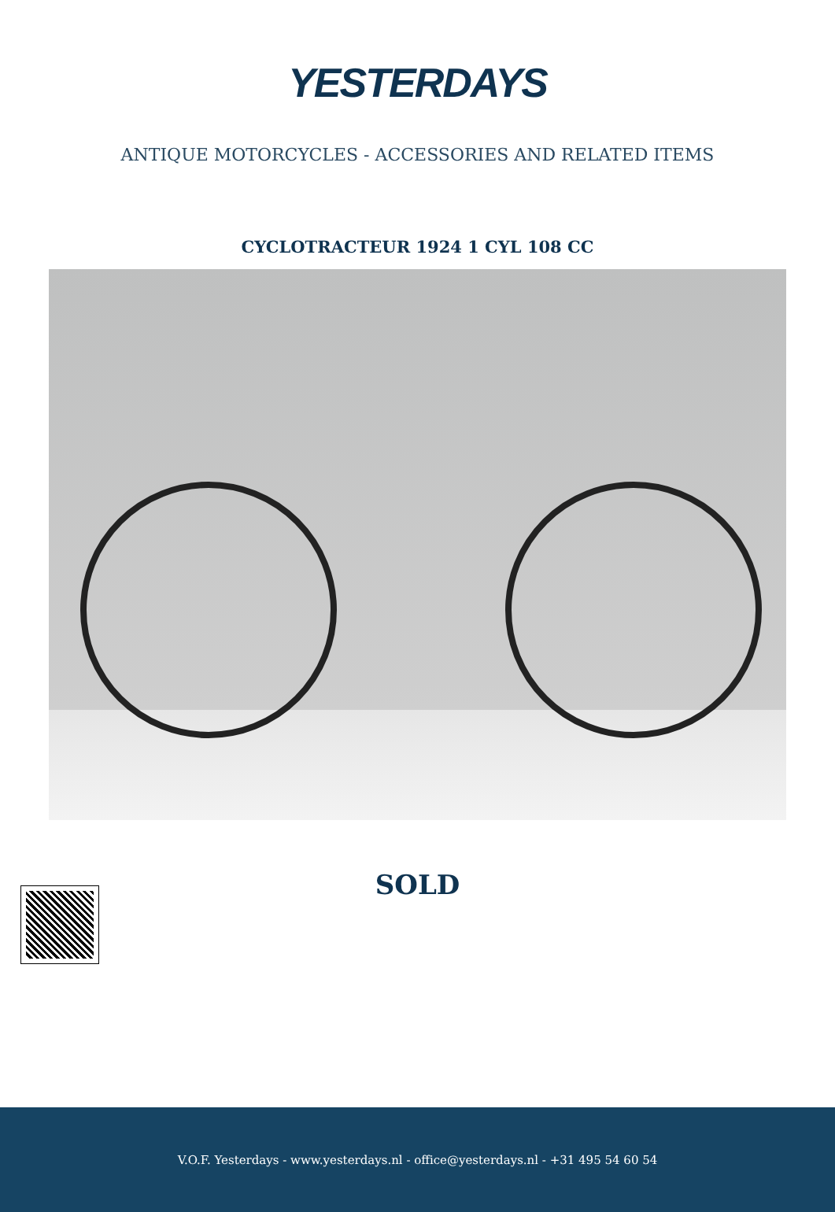YESTERDAYS
ANTIQUE MOTORCYCLES - ACCESSORIES AND RELATED ITEMS
CYCLOTRACTEUR 1924 1 CYL 108 CC
SOLD
V.O.F. Yesterdays - www.yesterdays.nl - office@yesterdays.nl - +31 495 54 60 54